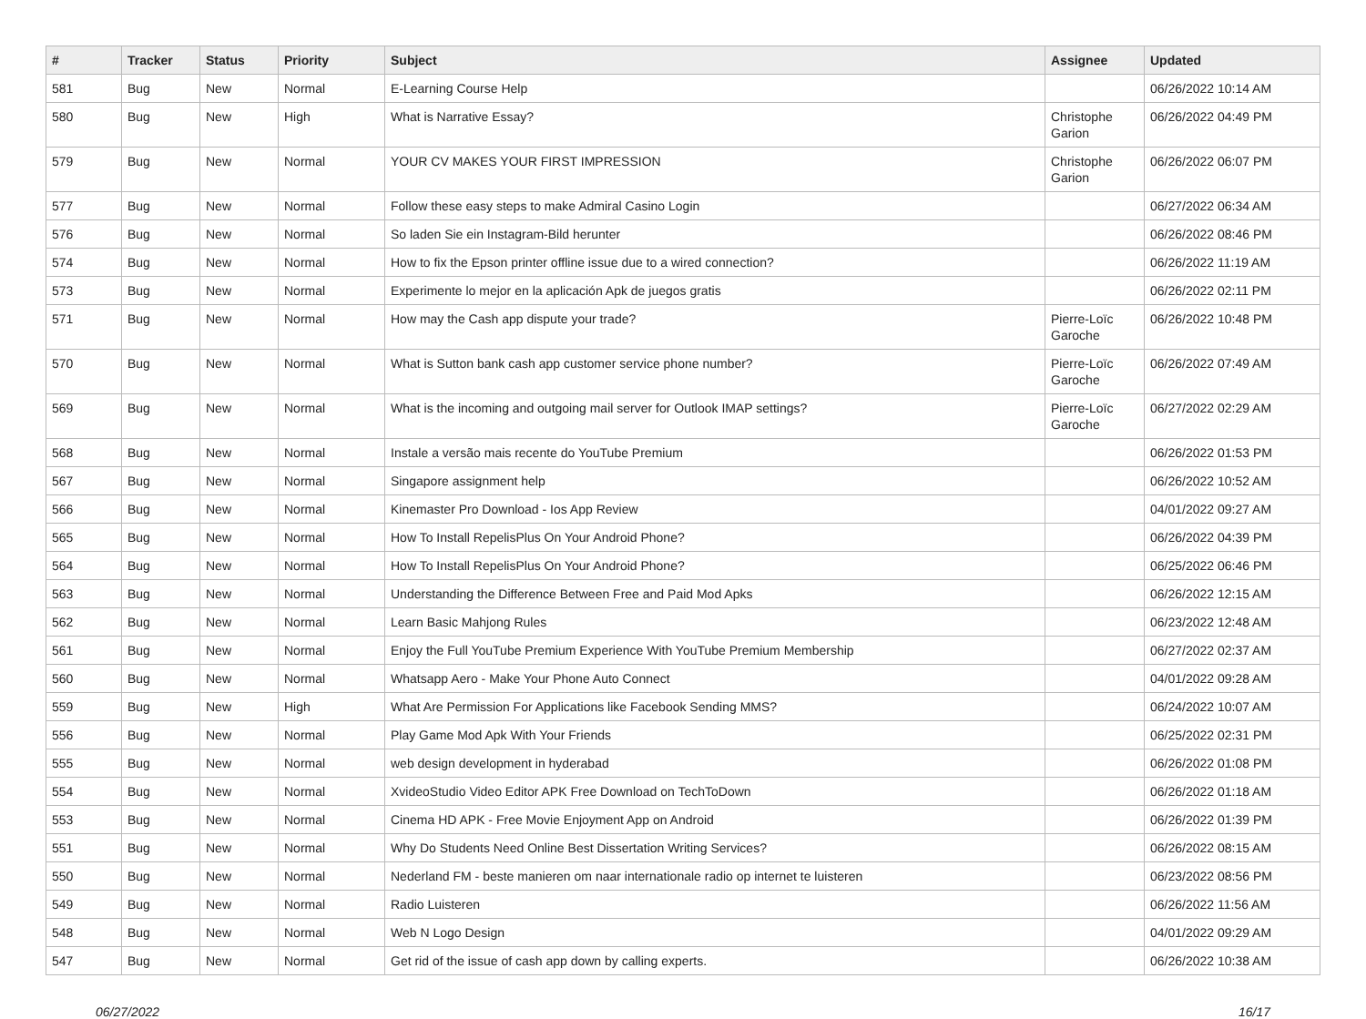| # | Tracker | Status | Priority | Subject | Assignee | Updated |
| --- | --- | --- | --- | --- | --- | --- |
| 581 | Bug | New | Normal | E-Learning Course Help | | 06/26/2022 10:14 AM |
| 580 | Bug | New | High | What is Narrative Essay? | Christophe Garion | 06/26/2022 04:49 PM |
| 579 | Bug | New | Normal | YOUR CV MAKES YOUR FIRST IMPRESSION | Christophe Garion | 06/26/2022 06:07 PM |
| 577 | Bug | New | Normal | Follow these easy steps to make Admiral Casino Login | | 06/27/2022 06:34 AM |
| 576 | Bug | New | Normal | So laden Sie ein Instagram-Bild herunter | | 06/26/2022 08:46 PM |
| 574 | Bug | New | Normal | How to fix the Epson printer offline issue due to a wired connection? | | 06/26/2022 11:19 AM |
| 573 | Bug | New | Normal | Experimente lo mejor en la aplicación Apk de juegos gratis | | 06/26/2022 02:11 PM |
| 571 | Bug | New | Normal | How may the Cash app dispute your trade? | Pierre-Loïc Garoche | 06/26/2022 10:48 PM |
| 570 | Bug | New | Normal | What is Sutton bank cash app customer service phone number? | Pierre-Loïc Garoche | 06/26/2022 07:49 AM |
| 569 | Bug | New | Normal | What is the incoming and outgoing mail server for Outlook IMAP settings? | Pierre-Loïc Garoche | 06/27/2022 02:29 AM |
| 568 | Bug | New | Normal | Instale a versão mais recente do YouTube Premium | | 06/26/2022 01:53 PM |
| 567 | Bug | New | Normal | Singapore assignment help | | 06/26/2022 10:52 AM |
| 566 | Bug | New | Normal | Kinemaster Pro Download - Ios App Review | | 04/01/2022 09:27 AM |
| 565 | Bug | New | Normal | How To Install RepelisPlus On Your Android Phone? | | 06/26/2022 04:39 PM |
| 564 | Bug | New | Normal | How To Install RepelisPlus On Your Android Phone? | | 06/25/2022 06:46 PM |
| 563 | Bug | New | Normal | Understanding the Difference Between Free and Paid Mod Apks | | 06/26/2022 12:15 AM |
| 562 | Bug | New | Normal | Learn Basic Mahjong Rules | | 06/23/2022 12:48 AM |
| 561 | Bug | New | Normal | Enjoy the Full YouTube Premium Experience With YouTube Premium Membership | | 06/27/2022 02:37 AM |
| 560 | Bug | New | Normal | Whatsapp Aero - Make Your Phone Auto Connect | | 04/01/2022 09:28 AM |
| 559 | Bug | New | High | What Are Permission For Applications like Facebook Sending MMS? | | 06/24/2022 10:07 AM |
| 556 | Bug | New | Normal | Play Game Mod Apk With Your Friends | | 06/25/2022 02:31 PM |
| 555 | Bug | New | Normal | web design development in hyderabad | | 06/26/2022 01:08 PM |
| 554 | Bug | New | Normal | XvideoStudio Video Editor APK Free Download on TechToDown | | 06/26/2022 01:18 AM |
| 553 | Bug | New | Normal | Cinema HD APK - Free Movie Enjoyment App on Android | | 06/26/2022 01:39 PM |
| 551 | Bug | New | Normal | Why Do Students Need Online Best Dissertation Writing Services? | | 06/26/2022 08:15 AM |
| 550 | Bug | New | Normal | Nederland FM - beste manieren om naar internationale radio op internet te luisteren | | 06/23/2022 08:56 PM |
| 549 | Bug | New | Normal | Radio Luisteren | | 06/26/2022 11:56 AM |
| 548 | Bug | New | Normal | Web N Logo Design | | 04/01/2022 09:29 AM |
| 547 | Bug | New | Normal | Get rid of the issue of cash app down by calling experts. | | 06/26/2022 10:38 AM |
06/27/2022 16/17